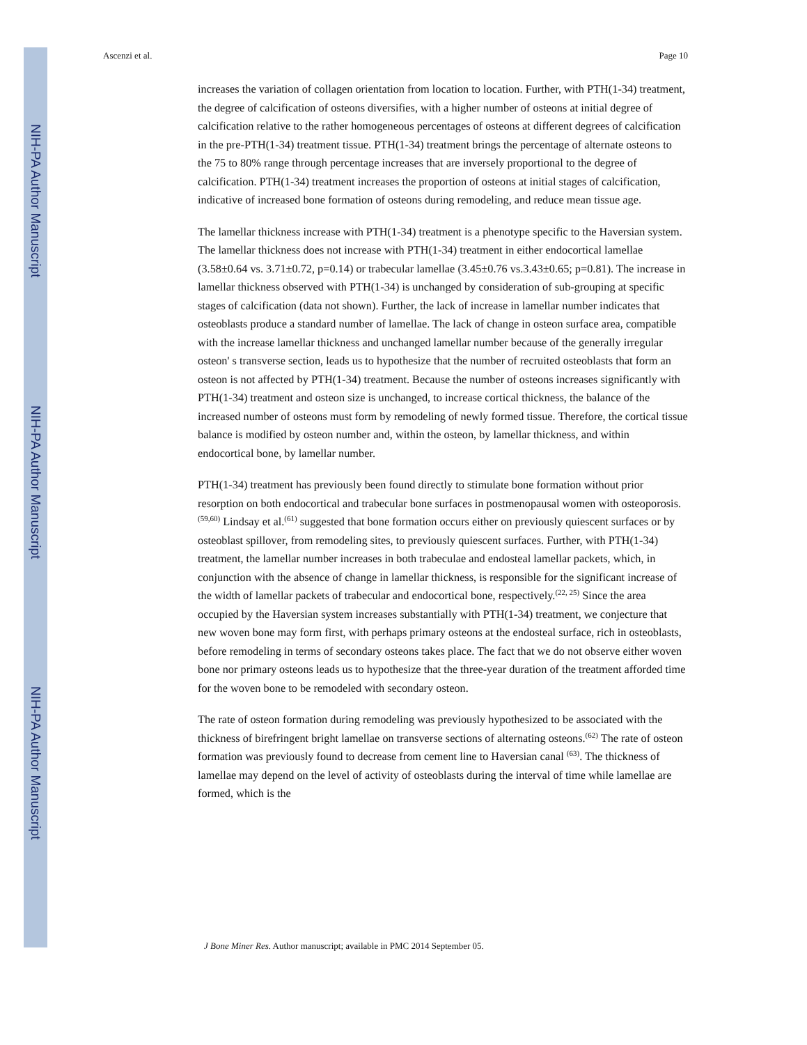NIH-PA Author Manuscript
NIH-PA Author Manuscript
NIH-PA Author Manuscript
Ascenzi et al. Page 10
increases the variation of collagen orientation from location to location. Further, with PTH(1-34) treatment, the degree of calcification of osteons diversifies, with a higher number of osteons at initial degree of calcification relative to the rather homogeneous percentages of osteons at different degrees of calcification in the pre-PTH(1-34) treatment tissue. PTH(1-34) treatment brings the percentage of alternate osteons to the 75 to 80% range through percentage increases that are inversely proportional to the degree of calcification. PTH(1-34) treatment increases the proportion of osteons at initial stages of calcification, indicative of increased bone formation of osteons during remodeling, and reduce mean tissue age.
The lamellar thickness increase with PTH(1-34) treatment is a phenotype specific to the Haversian system. The lamellar thickness does not increase with PTH(1-34) treatment in either endocortical lamellae (3.58±0.64 vs. 3.71±0.72, p=0.14) or trabecular lamellae (3.45±0.76 vs.3.43±0.65; p=0.81). The increase in lamellar thickness observed with PTH(1-34) is unchanged by consideration of sub-grouping at specific stages of calcification (data not shown). Further, the lack of increase in lamellar number indicates that osteoblasts produce a standard number of lamellae. The lack of change in osteon surface area, compatible with the increase lamellar thickness and unchanged lamellar number because of the generally irregular osteon' s transverse section, leads us to hypothesize that the number of recruited osteoblasts that form an osteon is not affected by PTH(1-34) treatment. Because the number of osteons increases significantly with PTH(1-34) treatment and osteon size is unchanged, to increase cortical thickness, the balance of the increased number of osteons must form by remodeling of newly formed tissue. Therefore, the cortical tissue balance is modified by osteon number and, within the osteon, by lamellar thickness, and within endocortical bone, by lamellar number.
PTH(1-34) treatment has previously been found directly to stimulate bone formation without prior resorption on both endocortical and trabecular bone surfaces in postmenopausal women with osteoporosis.<sup>(59,60)</sup> Lindsay et al.<sup>(61)</sup> suggested that bone formation occurs either on previously quiescent surfaces or by osteoblast spillover, from remodeling sites, to previously quiescent surfaces. Further, with PTH(1-34) treatment, the lamellar number increases in both trabeculae and endosteal lamellar packets, which, in conjunction with the absence of change in lamellar thickness, is responsible for the significant increase of the width of lamellar packets of trabecular and endocortical bone, respectively.<sup>(22, 25)</sup> Since the area occupied by the Haversian system increases substantially with PTH(1-34) treatment, we conjecture that new woven bone may form first, with perhaps primary osteons at the endosteal surface, rich in osteoblasts, before remodeling in terms of secondary osteons takes place. The fact that we do not observe either woven bone nor primary osteons leads us to hypothesize that the three-year duration of the treatment afforded time for the woven bone to be remodeled with secondary osteon.
The rate of osteon formation during remodeling was previously hypothesized to be associated with the thickness of birefringent bright lamellae on transverse sections of alternating osteons.<sup>(62)</sup> The rate of osteon formation was previously found to decrease from cement line to Haversian canal <sup>(63)</sup>. The thickness of lamellae may depend on the level of activity of osteoblasts during the interval of time while lamellae are formed, which is the
J Bone Miner Res. Author manuscript; available in PMC 2014 September 05.